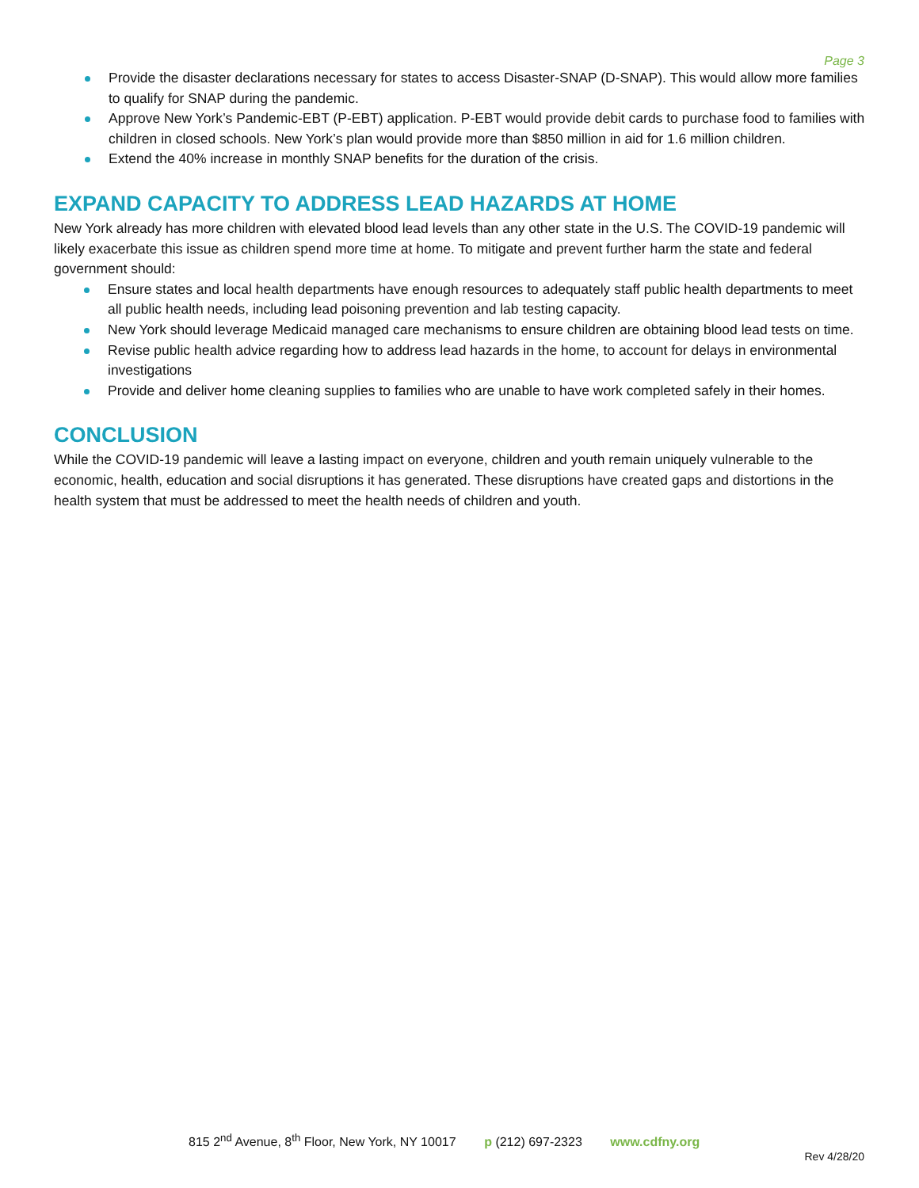Page 3
Provide the disaster declarations necessary for states to access Disaster-SNAP (D-SNAP). This would allow more families to qualify for SNAP during the pandemic.
Approve New York’s Pandemic-EBT (P-EBT) application. P-EBT would provide debit cards to purchase food to families with children in closed schools. New York’s plan would provide more than $850 million in aid for 1.6 million children.
Extend the 40% increase in monthly SNAP benefits for the duration of the crisis.
EXPAND CAPACITY TO ADDRESS LEAD HAZARDS AT HOME
New York already has more children with elevated blood lead levels than any other state in the U.S. The COVID-19 pandemic will likely exacerbate this issue as children spend more time at home. To mitigate and prevent further harm the state and federal government should:
Ensure states and local health departments have enough resources to adequately staff public health departments to meet all public health needs, including lead poisoning prevention and lab testing capacity.
New York should leverage Medicaid managed care mechanisms to ensure children are obtaining blood lead tests on time.
Revise public health advice regarding how to address lead hazards in the home, to account for delays in environmental investigations
Provide and deliver home cleaning supplies to families who are unable to have work completed safely in their homes.
CONCLUSION
While the COVID-19 pandemic will leave a lasting impact on everyone, children and youth remain uniquely vulnerable to the economic, health, education and social disruptions it has generated. These disruptions have created gaps and distortions in the health system that must be addressed to meet the health needs of children and youth.
815 2<sup>nd</sup> Avenue, 8<sup>th</sup> Floor, New York, NY 10017 p (212) 697-2323 www.cdfny.org
Rev 4/28/20